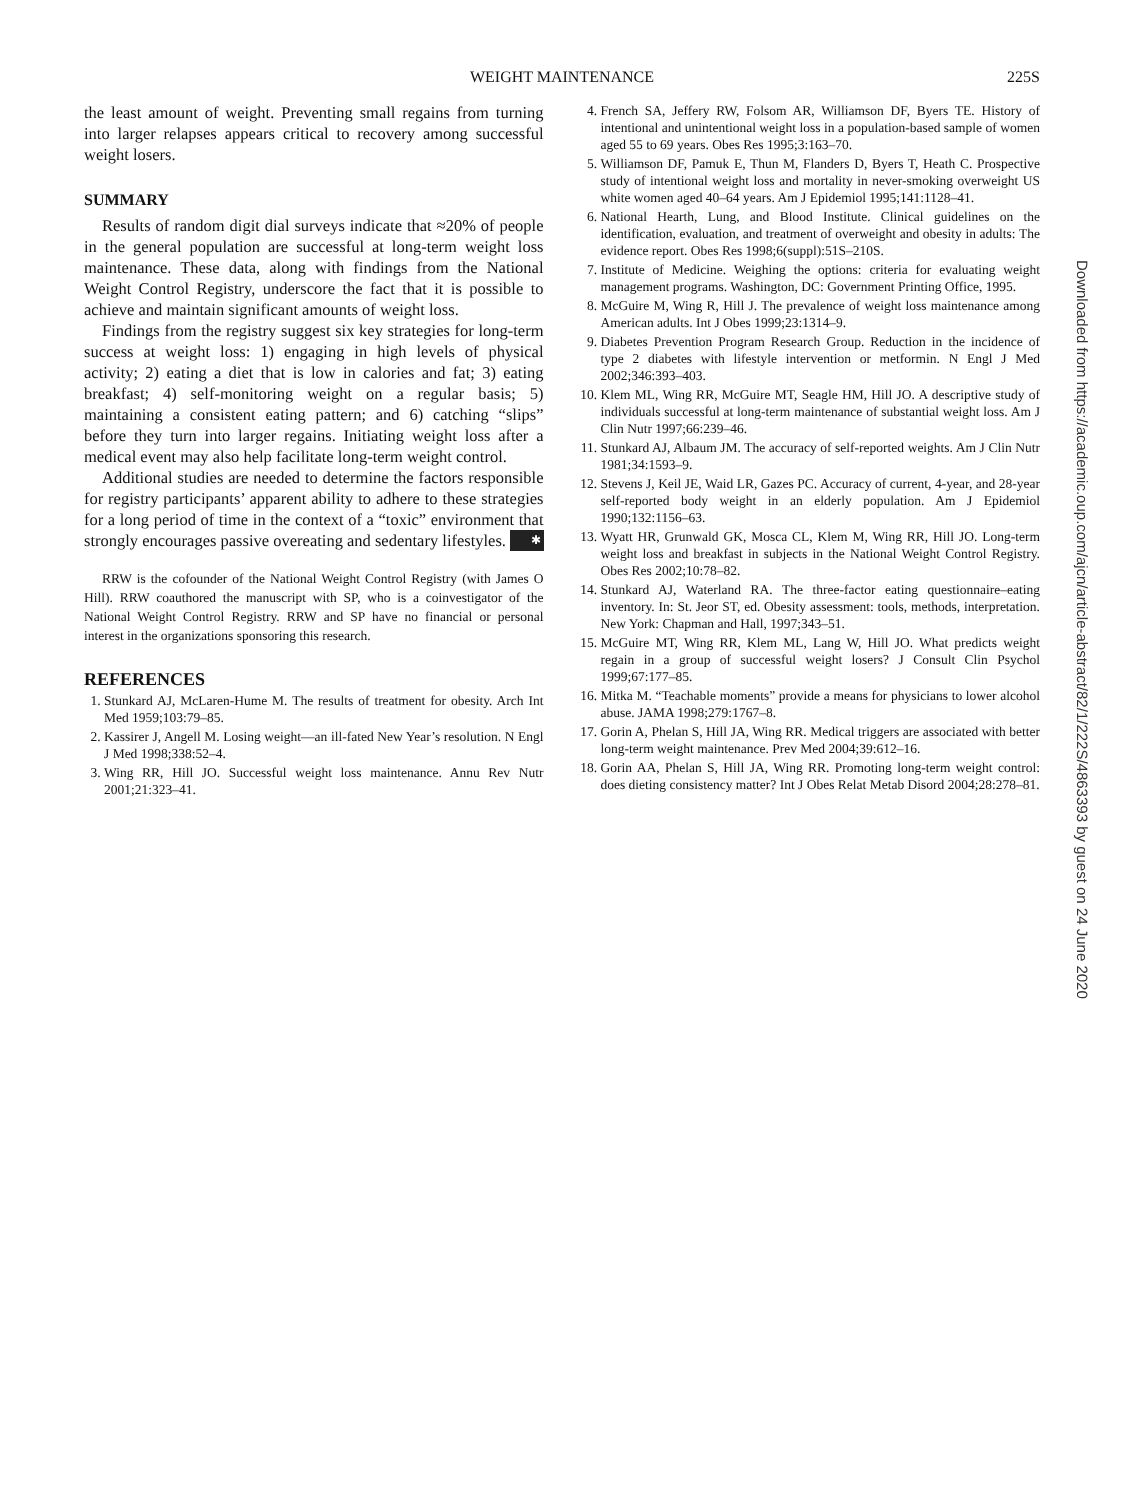WEIGHT MAINTENANCE 225S
the least amount of weight. Preventing small regains from turning into larger relapses appears critical to recovery among successful weight losers.
SUMMARY
Results of random digit dial surveys indicate that ≈20% of people in the general population are successful at long-term weight loss maintenance. These data, along with findings from the National Weight Control Registry, underscore the fact that it is possible to achieve and maintain significant amounts of weight loss.
Findings from the registry suggest six key strategies for long-term success at weight loss: 1) engaging in high levels of physical activity; 2) eating a diet that is low in calories and fat; 3) eating breakfast; 4) self-monitoring weight on a regular basis; 5) maintaining a consistent eating pattern; and 6) catching “slips” before they turn into larger regains. Initiating weight loss after a medical event may also help facilitate long-term weight control.
Additional studies are needed to determine the factors responsible for registry participants’ apparent ability to adhere to these strategies for a long period of time in the context of a “toxic” environment that strongly encourages passive overeating and sedentary lifestyles. ✱
RRW is the cofounder of the National Weight Control Registry (with James O Hill). RRW coauthored the manuscript with SP, who is a coinvestigator of the National Weight Control Registry. RRW and SP have no financial or personal interest in the organizations sponsoring this research.
REFERENCES
1. Stunkard AJ, McLaren-Hume M. The results of treatment for obesity. Arch Int Med 1959;103:79–85.
2. Kassirer J, Angell M. Losing weight—an ill-fated New Year’s resolution. N Engl J Med 1998;338:52–4.
3. Wing RR, Hill JO. Successful weight loss maintenance. Annu Rev Nutr 2001;21:323–41.
4. French SA, Jeffery RW, Folsom AR, Williamson DF, Byers TE. History of intentional and unintentional weight loss in a population-based sample of women aged 55 to 69 years. Obes Res 1995;3:163–70.
5. Williamson DF, Pamuk E, Thun M, Flanders D, Byers T, Heath C. Prospective study of intentional weight loss and mortality in never-smoking overweight US white women aged 40–64 years. Am J Epidemiol 1995;141:1128–41.
6. National Hearth, Lung, and Blood Institute. Clinical guidelines on the identification, evaluation, and treatment of overweight and obesity in adults: The evidence report. Obes Res 1998;6(suppl):51S–210S.
7. Institute of Medicine. Weighing the options: criteria for evaluating weight management programs. Washington, DC: Government Printing Office, 1995.
8. McGuire M, Wing R, Hill J. The prevalence of weight loss maintenance among American adults. Int J Obes 1999;23:1314–9.
9. Diabetes Prevention Program Research Group. Reduction in the incidence of type 2 diabetes with lifestyle intervention or metformin. N Engl J Med 2002;346:393–403.
10. Klem ML, Wing RR, McGuire MT, Seagle HM, Hill JO. A descriptive study of individuals successful at long-term maintenance of substantial weight loss. Am J Clin Nutr 1997;66:239–46.
11. Stunkard AJ, Albaum JM. The accuracy of self-reported weights. Am J Clin Nutr 1981;34:1593–9.
12. Stevens J, Keil JE, Waid LR, Gazes PC. Accuracy of current, 4-year, and 28-year self-reported body weight in an elderly population. Am J Epidemiol 1990;132:1156–63.
13. Wyatt HR, Grunwald GK, Mosca CL, Klem M, Wing RR, Hill JO. Long-term weight loss and breakfast in subjects in the National Weight Control Registry. Obes Res 2002;10:78–82.
14. Stunkard AJ, Waterland RA. The three-factor eating questionnaire–eating inventory. In: St. Jeor ST, ed. Obesity assessment: tools, methods, interpretation. New York: Chapman and Hall, 1997;343–51.
15. McGuire MT, Wing RR, Klem ML, Lang W, Hill JO. What predicts weight regain in a group of successful weight losers? J Consult Clin Psychol 1999;67:177–85.
16. Mitka M. “Teachable moments” provide a means for physicians to lower alcohol abuse. JAMA 1998;279:1767–8.
17. Gorin A, Phelan S, Hill JA, Wing RR. Medical triggers are associated with better long-term weight maintenance. Prev Med 2004;39:612–16.
18. Gorin AA, Phelan S, Hill JA, Wing RR. Promoting long-term weight control: does dieting consistency matter? Int J Obes Relat Metab Disord 2004;28:278–81.
Downloaded from https://academic.oup.com/ajcn/article-abstract/82/1/222S/4863393 by guest on 24 June 2020